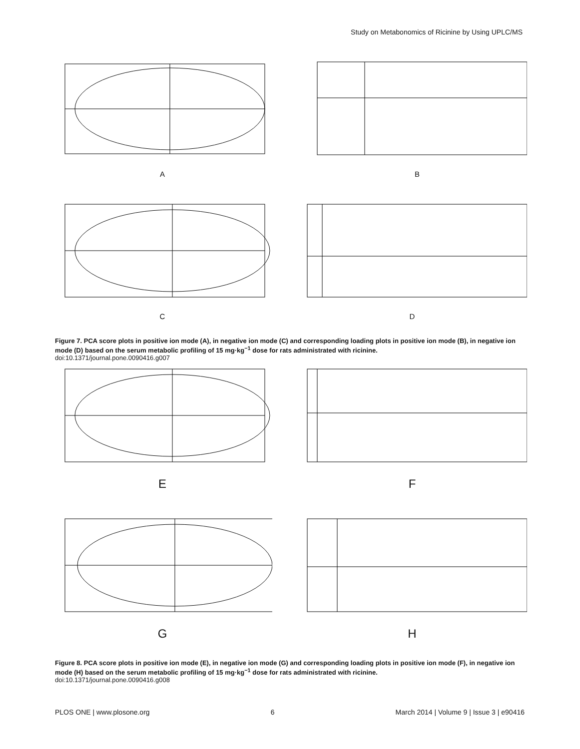Study on Metabonomics of Ricinine by Using UPLC/MS
A B
C D
Figure 7. PCA score plots in positive ion mode (A), in negative ion mode (C) and corresponding loading plots in positive ion mode (B), in negative ion mode (D) based on the serum metabolic profiling of 15 mg·kg<sup>−1</sup> dose for rats administrated with ricinine.
doi:10.1371/journal.pone.0090416.g007
E F
G H
Figure 8. PCA score plots in positive ion mode (E), in negative ion mode (G) and corresponding loading plots in positive ion mode (F), in negative ion mode (H) based on the serum metabolic profiling of 15 mg·kg<sup>−1</sup> dose for rats administrated with ricinine.
doi:10.1371/journal.pone.0090416.g008
PLOS ONE | www.plosone.org 6 March 2014 | Volume 9 | Issue 3 | e90416